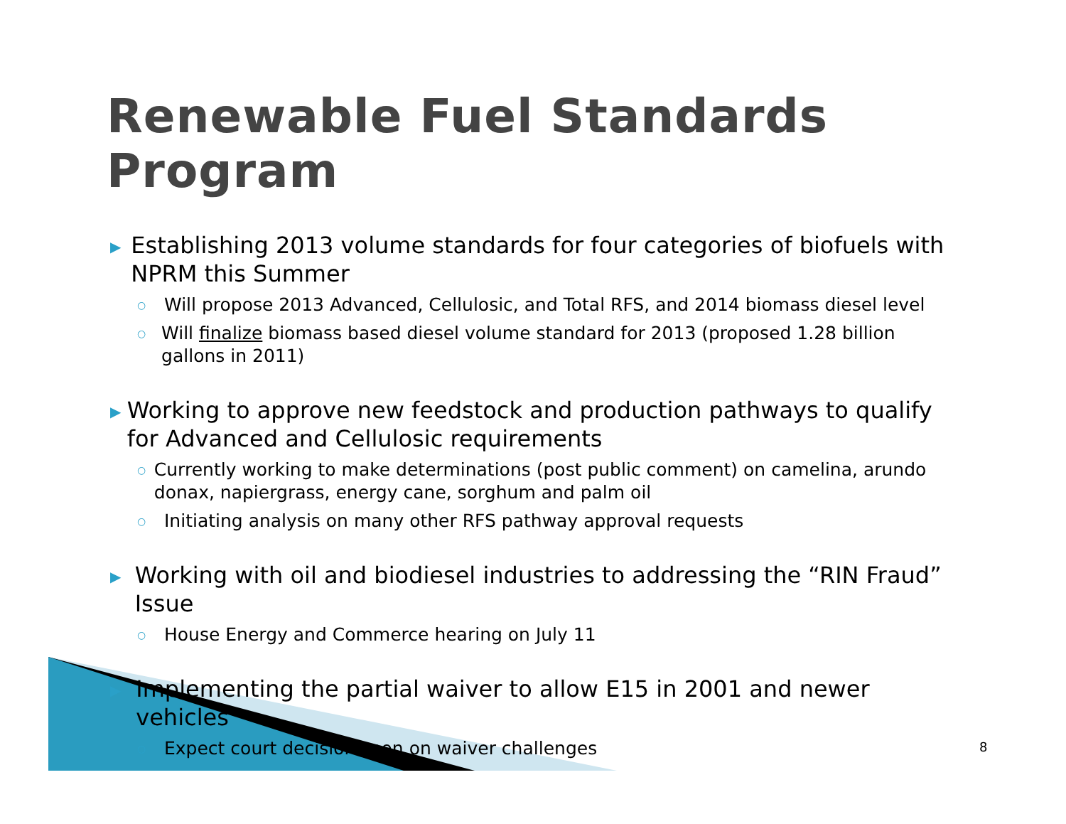Renewable Fuel Standards Program
▶ Establishing 2013 volume standards for four categories of biofuels with NPRM this Summer
○ Will propose 2013 Advanced, Cellulosic, and Total RFS, and 2014 biomass diesel level
○ Will finalize biomass based diesel volume standard for 2013 (proposed 1.28 billion gallons in 2011)
▶ Working to approve new feedstock and production pathways to qualify for Advanced and Cellulosic requirements
○ Currently working to make determinations (post public comment) on camelina, arundo donax, napiergrass, energy cane, sorghum and palm oil
○ Initiating analysis on many other RFS pathway approval requests
▶ Working with oil and biodiesel industries to addressing the “RIN Fraud” Issue
○ House Energy and Commerce hearing on July 11
▶ Implementing the partial waiver to allow E15 in 2001 and newer vehicles
○ Expect court decision soon on waiver challenges
8